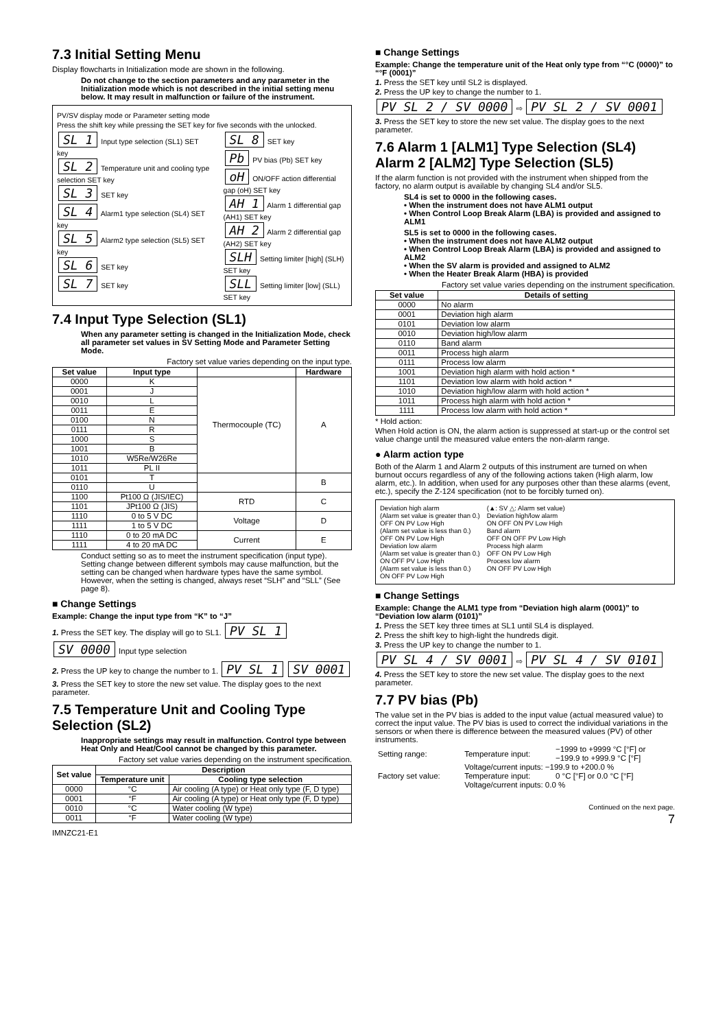7.3 Initial Setting Menu
Display flowcharts in Initialization mode are shown in the following.
Do not change to the section parameters and any parameter in the Initialization mode which is not described in the initial setting menu below. It may result in malfunction or failure of the instrument.
PV/SV display mode or Parameter setting mode
Press the shift key while pressing the SET key for five seconds with the unlocked.
SL 1 Input type selection (SL1) SET key
SL 2 Temperature unit and cooling type selection SET key
SL 3 SET key
SL 4 Alarm1 type selection (SL4) SET key
SL 5 Alarm2 type selection (SL5) SET key
SL 6 SET key
SL 7 SET key
SL 8 SET key
Pb PV bias (Pb) SET key
oH ON/OFF action differential gap (oH) SET key
AH 1 Alarm 1 differential gap (AH1) SET key
AH 2 Alarm 2 differential gap (AH2) SET key
SLH Setting limiter [high] (SLH) SET key
SLL Setting limiter [low] (SLL) SET key
7.4 Input Type Selection (SL1)
When any parameter setting is changed in the Initialization Mode, check all parameter set values in SV Setting Mode and Parameter Setting Mode.
Factory set value varies depending on the input type.
| Set value | Input type | | Hardware |
| --- | --- | --- | --- |
| 0000 | K | Thermocouple (TC) | A |
| 0001 | J | | |
| 0010 | L | | |
| 0011 | E | | |
| 0100 | N | | |
| 0111 | R | | |
| 1000 | S | | |
| 1001 | B | | |
| 1010 | W5Re/W26Re | | |
| 1011 | PL II | | |
| 0101 | T | | B |
| 0110 | U | | |
| 1100 | Pt100 Ω (JIS/IEC) | RTD | C |
| 1101 | JPt100 Ω (JIS) | | |
| 1110 | 0 to 5 V DC | Voltage | D |
| 1111 | 1 to 5 V DC | | |
| 1110 | 0 to 20 mA DC | Current | E |
| 1111 | 4 to 20 mA DC | | |
Conduct setting so as to meet the instrument specification (input type). Setting change between different symbols may cause malfunction, but the setting can be changed when hardware types have the same symbol. However, when the setting is changed, always reset “SLH” and “SLL” (See page 8).
■ Change Settings
Example: Change the input type from “K” to “J”
1. Press the SET key. The display will go to SL1. PV SL 1 SV 0000 Input type selection
2. Press the UP key to change the number to 1. PV SL 1 SV 0001
3. Press the SET key to store the new set value. The display goes to the next parameter.
7.5 Temperature Unit and Cooling Type Selection (SL2)
Inappropriate settings may result in malfunction. Control type between Heat Only and Heat/Cool cannot be changed by this parameter.
Factory set value varies depending on the instrument specification.
| Set value | Description | |
| --- | --- | --- |
| | Temperature unit | Cooling type selection |
| 0000 | °C | Air cooling (A type) or Heat only type (F, D type) |
| 0001 | °F | Air cooling (A type) or Heat only type (F, D type) |
| 0010 | °C | Water cooling (W type) |
| 0011 | °F | Water cooling (W type) |
IMNZC21-E1
■ Change Settings
Example: Change the temperature unit of the Heat only type from “°C (0000)” to “°F (0001)”
1. Press the SET key until SL2 is displayed.
2. Press the UP key to change the number to 1.
PV SL 2 / SV 0000 ⇨ PV SL 2 / SV 0001
3. Press the SET key to store the new set value. The display goes to the next parameter.
7.6 Alarm 1 [ALM1] Type Selection (SL4)
Alarm 2 [ALM2] Type Selection (SL5)
If the alarm function is not provided with the instrument when shipped from the factory, no alarm output is available by changing SL4 and/or SL5.
SL4 is set to 0000 in the following cases.
• When the instrument does not have ALM1 output
• When Control Loop Break Alarm (LBA) is provided and assigned to ALM1
SL5 is set to 0000 in the following cases.
• When the instrument does not have ALM2 output
• When Control Loop Break Alarm (LBA) is provided and assigned to ALM2
• When the SV alarm is provided and assigned to ALM2
• When the Heater Break Alarm (HBA) is provided
Factory set value varies depending on the instrument specification.
| Set value | Details of setting |
| --- | --- |
| 0000 | No alarm |
| 0001 | Deviation high alarm |
| 0101 | Deviation low alarm |
| 0010 | Deviation high/low alarm |
| 0110 | Band alarm |
| 0011 | Process high alarm |
| 0111 | Process low alarm |
| 1001 | Deviation high alarm with hold action * |
| 1101 | Deviation low alarm with hold action * |
| 1010 | Deviation high/low alarm with hold action * |
| 1011 | Process high alarm with hold action * |
| 1111 | Process low alarm with hold action * |
* Hold action:
When Hold action is ON, the alarm action is suppressed at start-up or the control set value change until the measured value enters the non-alarm range.
● Alarm action type
Both of the Alarm 1 and Alarm 2 outputs of this instrument are turned on when burnout occurs regardless of any of the following actions taken (High alarm, low alarm, etc.). In addition, when used for any purposes other than these alarms (event, etc.), specify the Z-124 specification (not to be forcibly turned on).
Deviation high alarm
(Alarm set value is greater than 0.)
OFF ON PV Low High
(Alarm set value is less than 0.)
OFF ON PV Low High
Deviation low alarm
(Alarm set value is greater than 0.)
ON OFF PV Low High
(Alarm set value is less than 0.)
ON OFF PV Low High
(▲: SV △: Alarm set value)
Deviation high/low alarm
ON OFF ON PV Low High
Band alarm
OFF ON OFF PV Low High
Process high alarm
OFF ON PV Low High
Process low alarm
ON OFF PV Low High
■ Change Settings
Example: Change the ALM1 type from “Deviation high alarm (0001)” to “Deviation low alarm (0101)”
1. Press the SET key three times at SL1 until SL4 is displayed.
2. Press the shift key to high-light the hundreds digit.
3. Press the UP key to change the number to 1.
PV SL 4 / SV 0001 ⇨ PV SL 4 / SV 0101
4. Press the SET key to store the new set value. The display goes to the next parameter.
7.7 PV bias (Pb)
The value set in the PV bias is added to the input value (actual measured value) to correct the input value. The PV bias is used to correct the individual variations in the sensors or when there is difference between the measured values (PV) of other instruments.
| Setting range: | Temperature input: | −1999 to +9999 °C [°F] or −199.9 to +999.9 °C [°F] |
| | Voltage/current inputs: −199.9 to +200.0 % | |
| Factory set value: | Temperature input: | 0 °C [°F] or 0.0 °C [°F] |
| | Voltage/current inputs: 0.0 % | |
Continued on the next page.
7